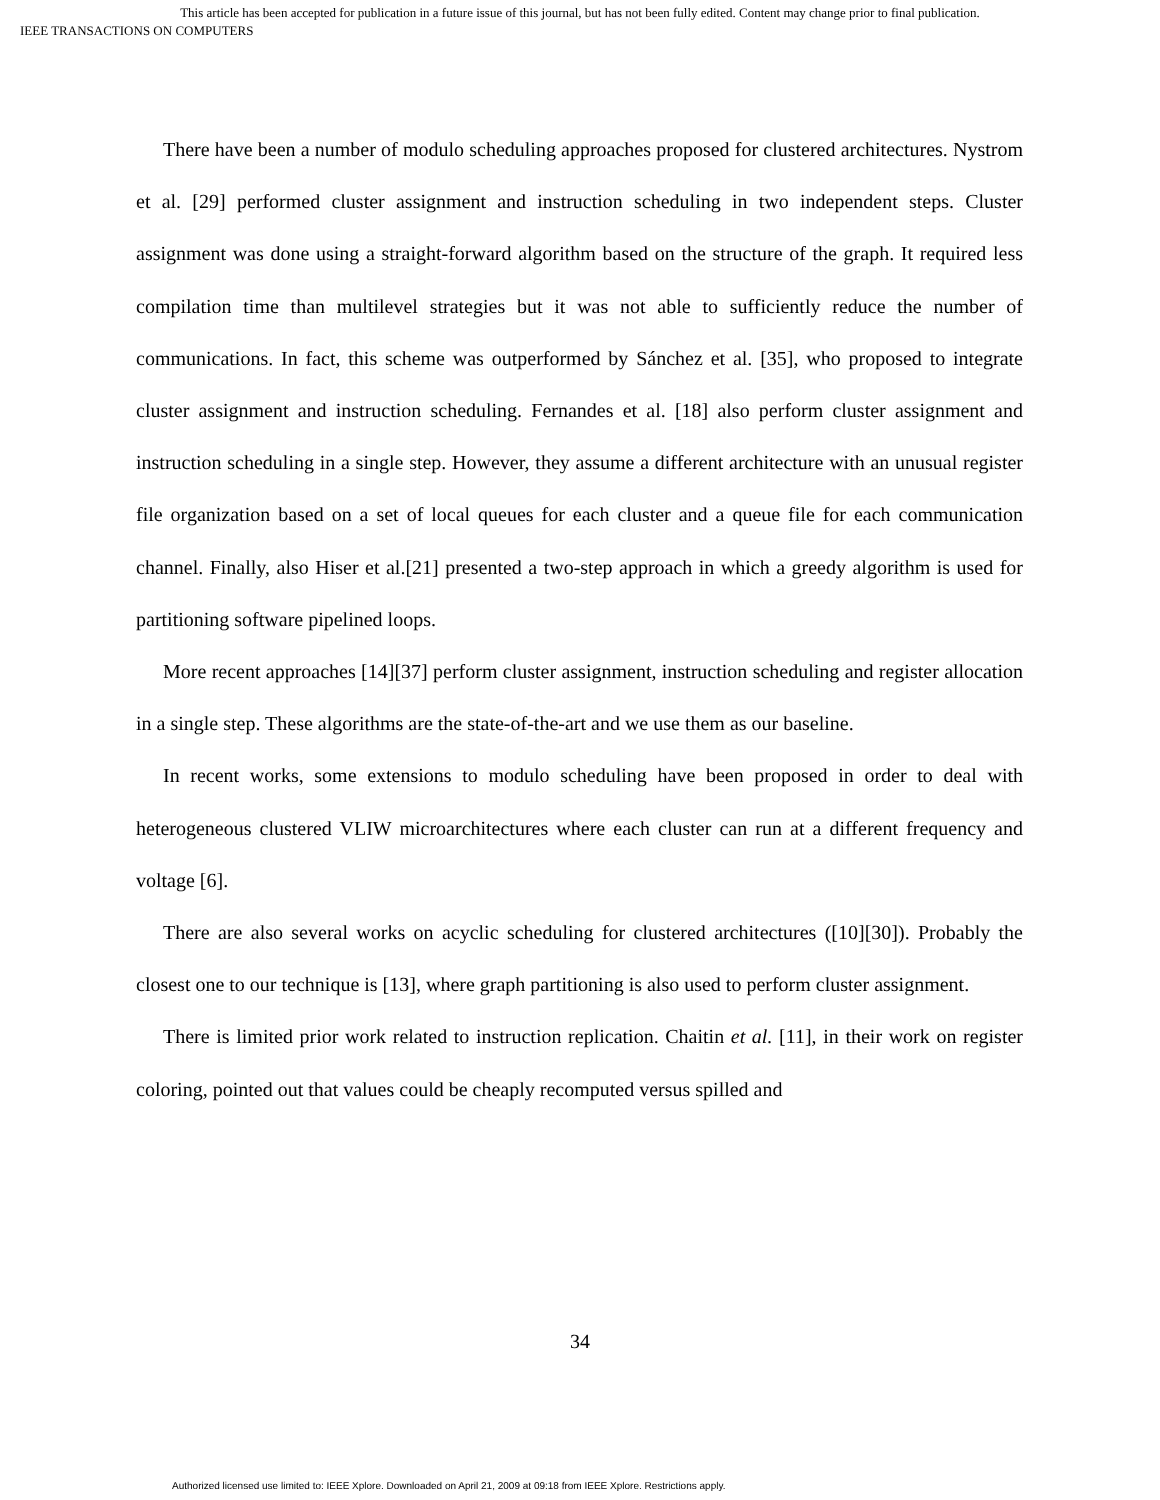This article has been accepted for publication in a future issue of this journal, but has not been fully edited. Content may change prior to final publication.
IEEE TRANSACTIONS ON COMPUTERS
There have been a number of modulo scheduling approaches proposed for clustered architectures. Nystrom et al. [29] performed cluster assignment and instruction scheduling in two independent steps. Cluster assignment was done using a straight-forward algorithm based on the structure of the graph. It required less compilation time than multilevel strategies but it was not able to sufficiently reduce the number of communications. In fact, this scheme was outperformed by Sánchez et al. [35], who proposed to integrate cluster assignment and instruction scheduling. Fernandes et al. [18] also perform cluster assignment and instruction scheduling in a single step. However, they assume a different architecture with an unusual register file organization based on a set of local queues for each cluster and a queue file for each communication channel. Finally, also Hiser et al.[21] presented a two-step approach in which a greedy algorithm is used for partitioning software pipelined loops.
More recent approaches [14][37] perform cluster assignment, instruction scheduling and register allocation in a single step. These algorithms are the state-of-the-art and we use them as our baseline.
In recent works, some extensions to modulo scheduling have been proposed in order to deal with heterogeneous clustered VLIW microarchitectures where each cluster can run at a different frequency and voltage [6].
There are also several works on acyclic scheduling for clustered architectures ([10][30]). Probably the closest one to our technique is [13], where graph partitioning is also used to perform cluster assignment.
There is limited prior work related to instruction replication. Chaitin et al. [11], in their work on register coloring, pointed out that values could be cheaply recomputed versus spilled and
34
Authorized licensed use limited to: IEEE Xplore. Downloaded on April 21, 2009 at 09:18 from IEEE Xplore. Restrictions apply.